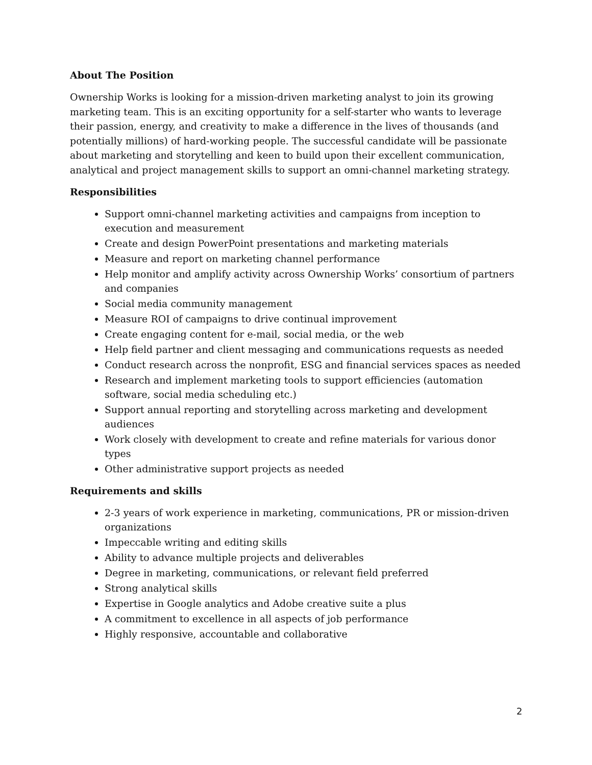About The Position
Ownership Works is looking for a mission-driven marketing analyst to join its growing marketing team. This is an exciting opportunity for a self-starter who wants to leverage their passion, energy, and creativity to make a difference in the lives of thousands (and potentially millions) of hard-working people. The successful candidate will be passionate about marketing and storytelling and keen to build upon their excellent communication, analytical and project management skills to support an omni-channel marketing strategy.
Responsibilities
Support omni-channel marketing activities and campaigns from inception to execution and measurement
Create and design PowerPoint presentations and marketing materials
Measure and report on marketing channel performance
Help monitor and amplify activity across Ownership Works’ consortium of partners and companies
Social media community management
Measure ROI of campaigns to drive continual improvement
Create engaging content for e-mail, social media, or the web
Help field partner and client messaging and communications requests as needed
Conduct research across the nonprofit, ESG and financial services spaces as needed
Research and implement marketing tools to support efficiencies (automation software, social media scheduling etc.)
Support annual reporting and storytelling across marketing and development audiences
Work closely with development to create and refine materials for various donor types
Other administrative support projects as needed
Requirements and skills
2-3 years of work experience in marketing, communications, PR or mission-driven organizations
Impeccable writing and editing skills
Ability to advance multiple projects and deliverables
Degree in marketing, communications, or relevant field preferred
Strong analytical skills
Expertise in Google analytics and Adobe creative suite a plus
A commitment to excellence in all aspects of job performance
Highly responsive, accountable and collaborative
2